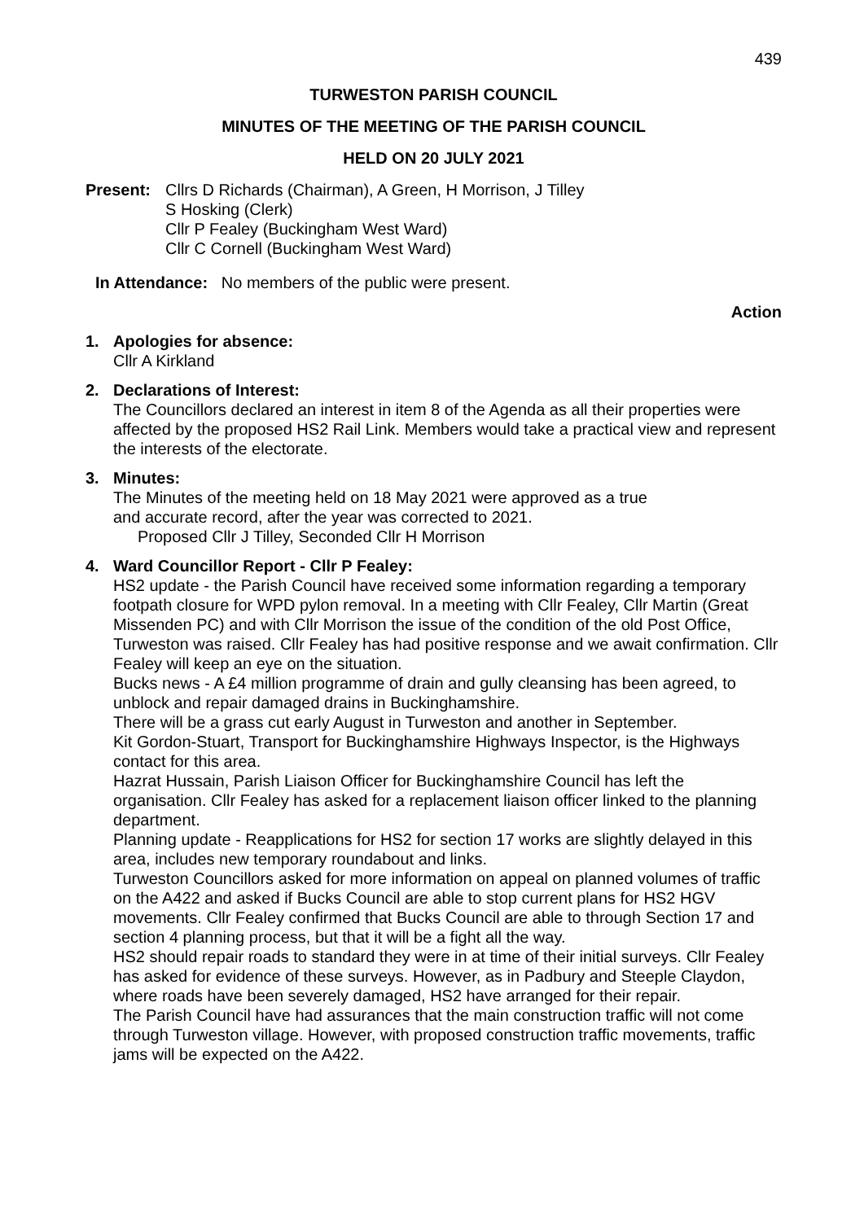439
TURWESTON PARISH COUNCIL
MINUTES OF THE MEETING OF THE PARISH COUNCIL
HELD ON 20 JULY 2021
Present: Cllrs D Richards (Chairman), A Green, H Morrison, J Tilley
S Hosking (Clerk)
Cllr P Fealey (Buckingham West Ward)
Cllr C Cornell (Buckingham West Ward)
In Attendance: No members of the public were present.
Action
1. Apologies for absence:
Cllr A Kirkland
2. Declarations of Interest:
The Councillors declared an interest in item 8 of the Agenda as all their properties were affected by the proposed HS2 Rail Link. Members would take a practical view and represent the interests of the electorate.
3. Minutes:
The Minutes of the meeting held on 18 May 2021 were approved as a true
and accurate record, after the year was corrected to 2021.
Proposed Cllr J Tilley, Seconded Cllr H Morrison
4. Ward Councillor Report - Cllr P Fealey:
HS2 update - the Parish Council have received some information regarding a temporary footpath closure for WPD pylon removal. In a meeting with Cllr Fealey, Cllr Martin (Great Missenden PC) and with Cllr Morrison the issue of the condition of the old Post Office, Turweston was raised. Cllr Fealey has had positive response and we await confirmation. Cllr Fealey will keep an eye on the situation.
Bucks news - A £4 million programme of drain and gully cleansing has been agreed, to unblock and repair damaged drains in Buckinghamshire.
There will be a grass cut early August in Turweston and another in September.
Kit Gordon-Stuart, Transport for Buckinghamshire Highways Inspector, is the Highways contact for this area.
Hazrat Hussain, Parish Liaison Officer for Buckinghamshire Council has left the organisation. Cllr Fealey has asked for a replacement liaison officer linked to the planning department.
Planning update - Reapplications for HS2 for section 17 works are slightly delayed in this area, includes new temporary roundabout and links.
Turweston Councillors asked for more information on appeal on planned volumes of traffic on the A422 and asked if Bucks Council are able to stop current plans for HS2 HGV movements. Cllr Fealey confirmed that Bucks Council are able to through Section 17 and section 4 planning process, but that it will be a fight all the way.
HS2 should repair roads to standard they were in at time of their initial surveys. Cllr Fealey has asked for evidence of these surveys. However, as in Padbury and Steeple Claydon, where roads have been severely damaged, HS2 have arranged for their repair.
The Parish Council have had assurances that the main construction traffic will not come through Turweston village. However, with proposed construction traffic movements, traffic jams will be expected on the A422.